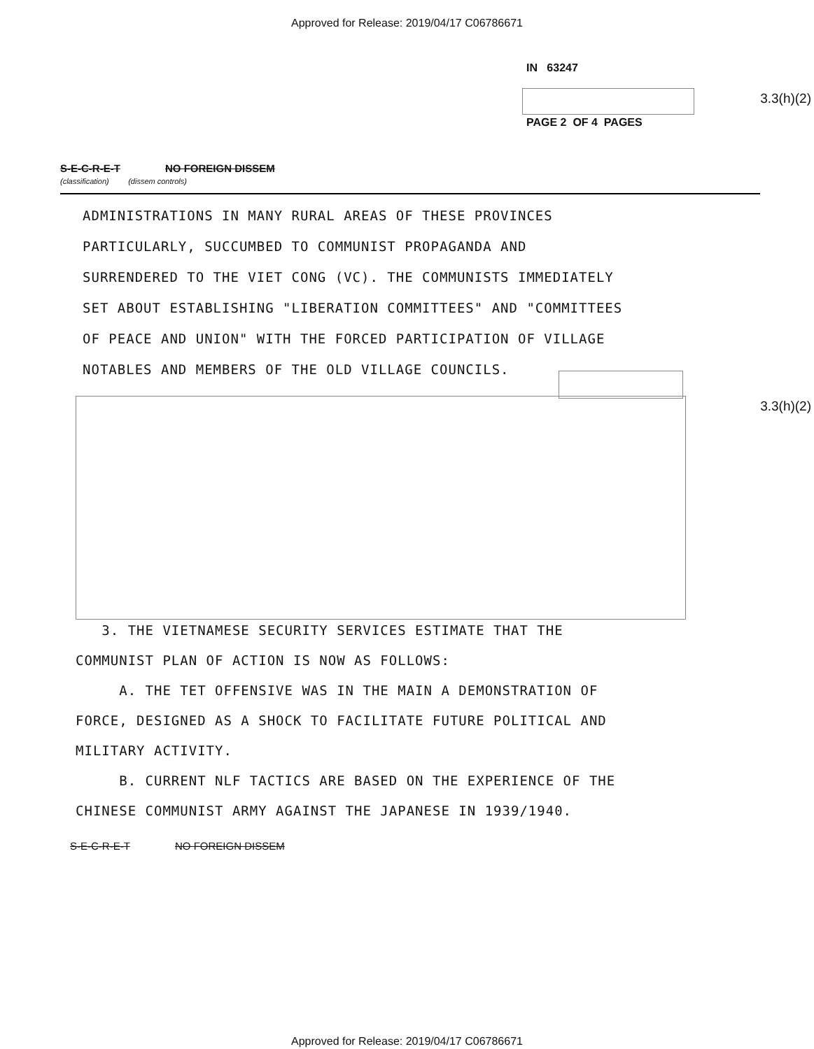Approved for Release: 2019/04/17 C06786671
IN 63247
3.3(h)(2)
PAGE 2 OF 4 PAGES
S-E-C-R-E-T NO FOREIGN DISSEM
(classification) (dissem controls)
ADMINISTRATIONS IN MANY RURAL AREAS OF THESE PROVINCES
PARTICULARLY, SUCCUMBED TO COMMUNIST PROPAGANDA AND
SURRENDERED TO THE VIET CONG (VC). THE COMMUNISTS IMMEDIATELY
SET ABOUT ESTABLISHING "LIBERATION COMMITTEES" AND "COMMITTEES
OF PEACE AND UNION" WITH THE FORCED PARTICIPATION OF VILLAGE
NOTABLES AND MEMBERS OF THE OLD VILLAGE COUNCILS.
3.3(h)(2)
3. THE VIETNAMESE SECURITY SERVICES ESTIMATE THAT THE COMMUNIST PLAN OF ACTION IS NOW AS FOLLOWS:
A. THE TET OFFENSIVE WAS IN THE MAIN A DEMONSTRATION OF FORCE, DESIGNED AS A SHOCK TO FACILITATE FUTURE POLITICAL AND MILITARY ACTIVITY.
B. CURRENT NLF TACTICS ARE BASED ON THE EXPERIENCE OF THE CHINESE COMMUNIST ARMY AGAINST THE JAPANESE IN 1939/1940.
S-E-C-R-E-T NO FOREIGN DISSEM
Approved for Release: 2019/04/17 C06786671